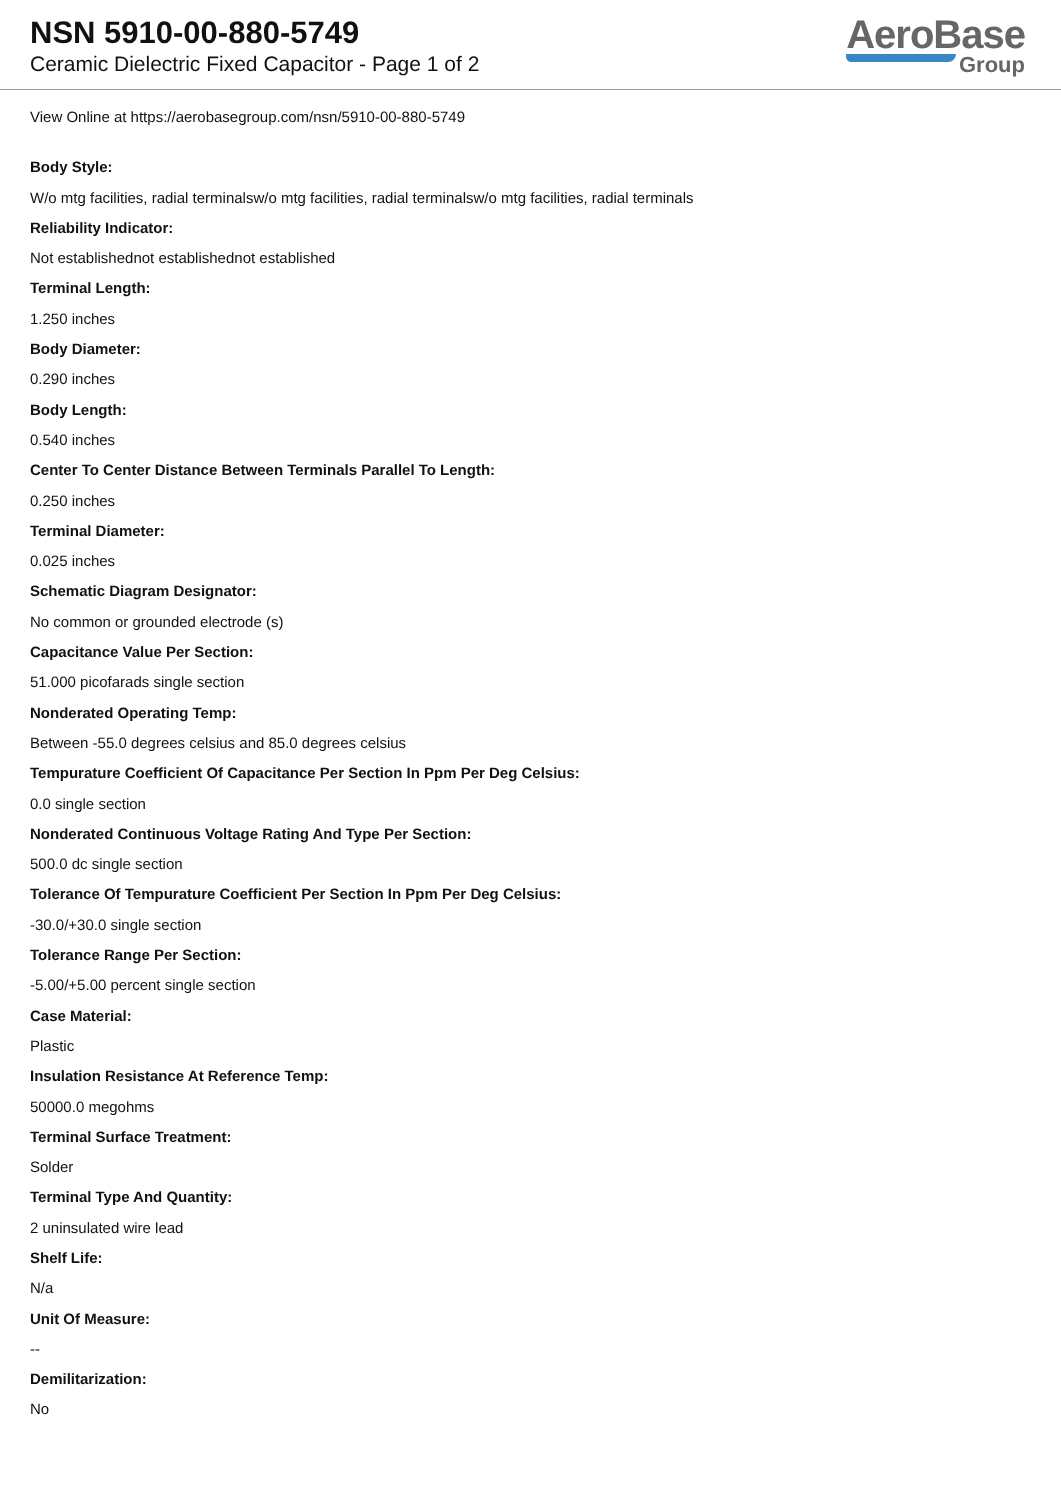NSN 5910-00-880-5749
Ceramic Dielectric Fixed Capacitor - Page 1 of 2
AeroBase
Group
View Online at https://aerobasegroup.com/nsn/5910-00-880-5749
Body Style:
W/o mtg facilities, radial terminalsw/o mtg facilities, radial terminalsw/o mtg facilities, radial terminals
Reliability Indicator:
Not establishednot establishednot established
Terminal Length:
1.250 inches
Body Diameter:
0.290 inches
Body Length:
0.540 inches
Center To Center Distance Between Terminals Parallel To Length:
0.250 inches
Terminal Diameter:
0.025 inches
Schematic Diagram Designator:
No common or grounded electrode (s)
Capacitance Value Per Section:
51.000 picofarads single section
Nonderated Operating Temp:
Between -55.0 degrees celsius and 85.0 degrees celsius
Tempurature Coefficient Of Capacitance Per Section In Ppm Per Deg Celsius:
0.0 single section
Nonderated Continuous Voltage Rating And Type Per Section:
500.0 dc single section
Tolerance Of Tempurature Coefficient Per Section In Ppm Per Deg Celsius:
-30.0/+30.0 single section
Tolerance Range Per Section:
-5.00/+5.00 percent single section
Case Material:
Plastic
Insulation Resistance At Reference Temp:
50000.0 megohms
Terminal Surface Treatment:
Solder
Terminal Type And Quantity:
2 uninsulated wire lead
Shelf Life:
N/a
Unit Of Measure:
--
Demilitarization:
No